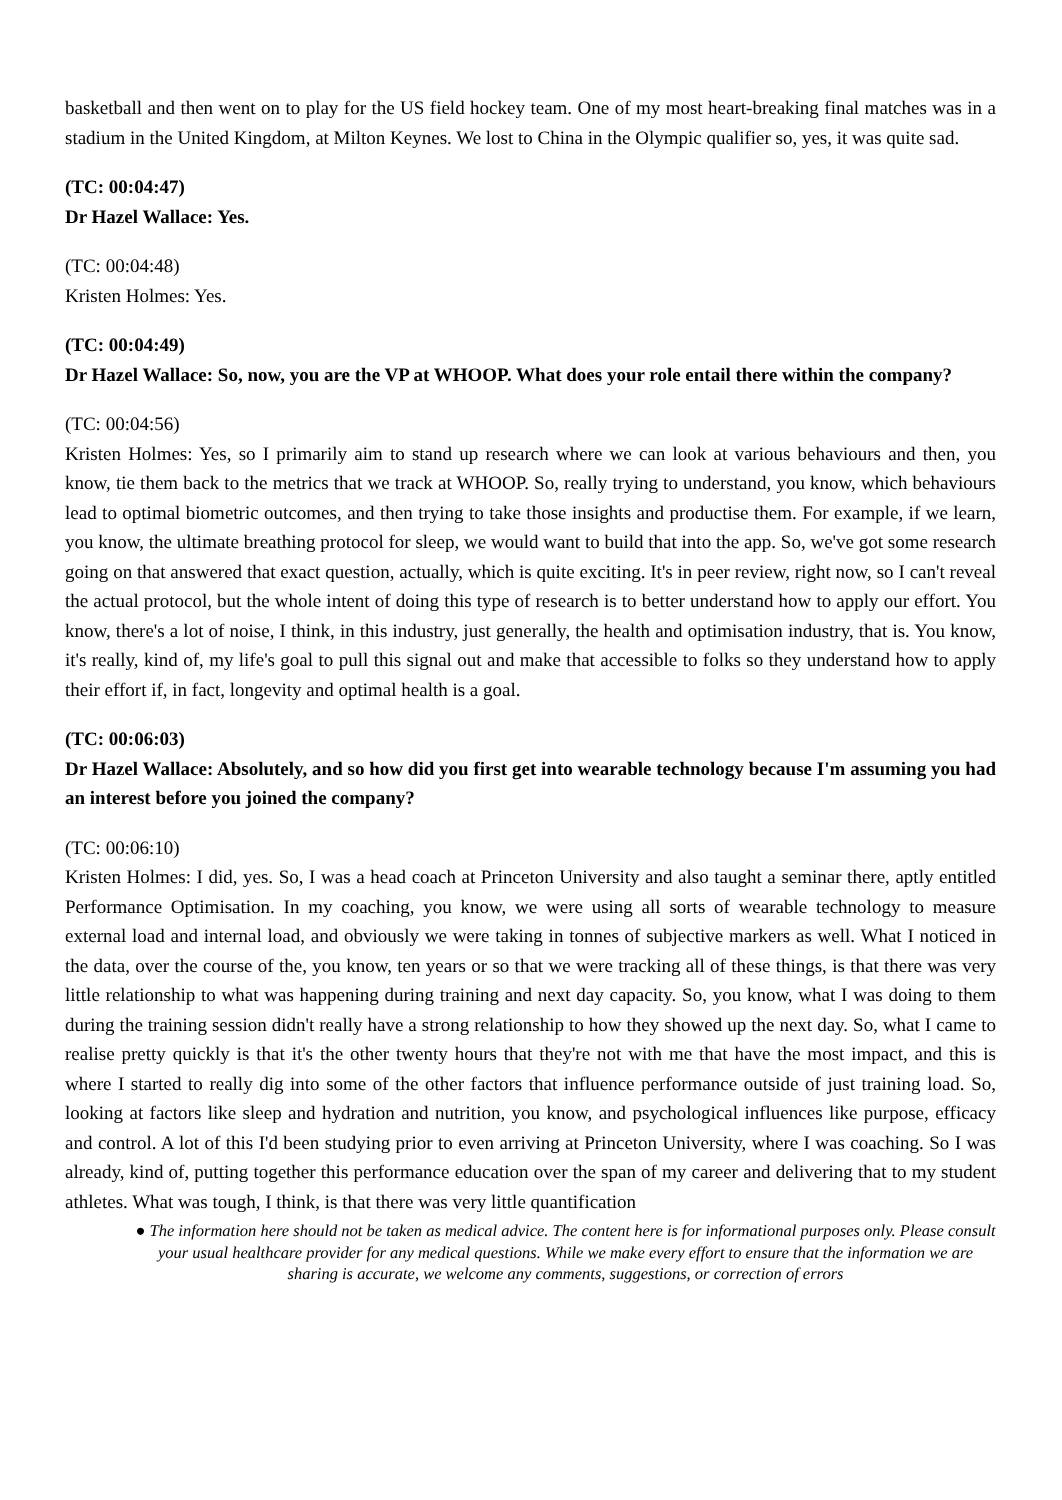basketball and then went on to play for the US field hockey team. One of my most heart-breaking final matches was in a stadium in the United Kingdom, at Milton Keynes. We lost to China in the Olympic qualifier so, yes, it was quite sad.
(TC: 00:04:47)
Dr Hazel Wallace: Yes.
(TC: 00:04:48)
Kristen Holmes: Yes.
(TC: 00:04:49)
Dr Hazel Wallace: So, now, you are the VP at WHOOP. What does your role entail there within the company?
(TC: 00:04:56)
Kristen Holmes: Yes, so I primarily aim to stand up research where we can look at various behaviours and then, you know, tie them back to the metrics that we track at WHOOP. So, really trying to understand, you know, which behaviours lead to optimal biometric outcomes, and then trying to take those insights and productise them. For example, if we learn, you know, the ultimate breathing protocol for sleep, we would want to build that into the app. So, we've got some research going on that answered that exact question, actually, which is quite exciting. It's in peer review, right now, so I can't reveal the actual protocol, but the whole intent of doing this type of research is to better understand how to apply our effort. You know, there's a lot of noise, I think, in this industry, just generally, the health and optimisation industry, that is. You know, it's really, kind of, my life's goal to pull this signal out and make that accessible to folks so they understand how to apply their effort if, in fact, longevity and optimal health is a goal.
(TC: 00:06:03)
Dr Hazel Wallace: Absolutely, and so how did you first get into wearable technology because I'm assuming you had an interest before you joined the company?
(TC: 00:06:10)
Kristen Holmes: I did, yes. So, I was a head coach at Princeton University and also taught a seminar there, aptly entitled Performance Optimisation. In my coaching, you know, we were using all sorts of wearable technology to measure external load and internal load, and obviously we were taking in tonnes of subjective markers as well. What I noticed in the data, over the course of the, you know, ten years or so that we were tracking all of these things, is that there was very little relationship to what was happening during training and next day capacity. So, you know, what I was doing to them during the training session didn't really have a strong relationship to how they showed up the next day. So, what I came to realise pretty quickly is that it's the other twenty hours that they're not with me that have the most impact, and this is where I started to really dig into some of the other factors that influence performance outside of just training load. So, looking at factors like sleep and hydration and nutrition, you know, and psychological influences like purpose, efficacy and control. A lot of this I'd been studying prior to even arriving at Princeton University, where I was coaching. So I was already, kind of, putting together this performance education over the span of my career and delivering that to my student athletes. What was tough, I think, is that there was very little quantification
● The information here should not be taken as medical advice. The content here is for informational purposes only. Please consult your usual healthcare provider for any medical questions. While we make every effort to ensure that the information we are sharing is accurate, we welcome any comments, suggestions, or correction of errors